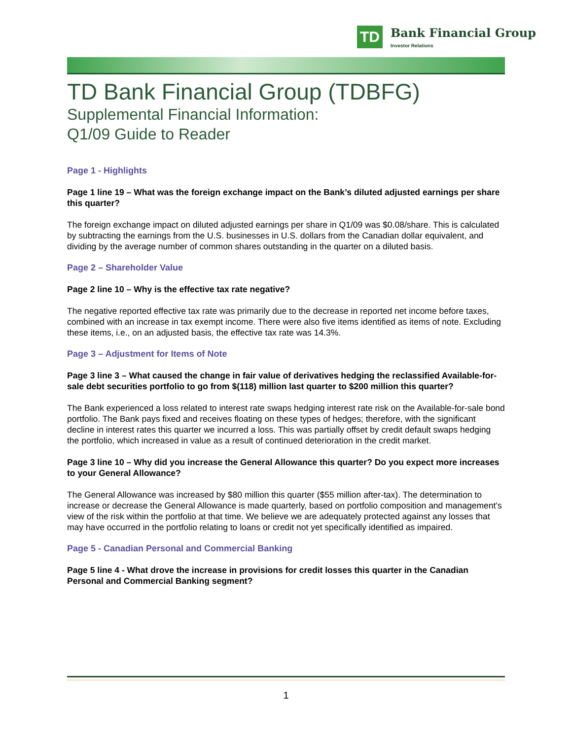TD
Bank Financial Group
Investor Relations
TD Bank Financial Group (TDBFG)
Supplemental Financial Information:
Q1/09 Guide to Reader
Page 1 - Highlights
Page 1 line 19 – What was the foreign exchange impact on the Bank’s diluted adjusted earnings per share this quarter?
The foreign exchange impact on diluted adjusted earnings per share in Q1/09 was $0.08/share. This is calculated by subtracting the earnings from the U.S. businesses in U.S. dollars from the Canadian dollar equivalent, and dividing by the average number of common shares outstanding in the quarter on a diluted basis.
Page 2 – Shareholder Value
Page 2 line 10 – Why is the effective tax rate negative?
The negative reported effective tax rate was primarily due to the decrease in reported net income before taxes, combined with an increase in tax exempt income. There were also five items identified as items of note. Excluding these items, i.e., on an adjusted basis, the effective tax rate was 14.3%.
Page 3 – Adjustment for Items of Note
Page 3 line 3 – What caused the change in fair value of derivatives hedging the reclassified Available-for-sale debt securities portfolio to go from $(118) million last quarter to $200 million this quarter?
The Bank experienced a loss related to interest rate swaps hedging interest rate risk on the Available-for-sale bond portfolio. The Bank pays fixed and receives floating on these types of hedges; therefore, with the significant decline in interest rates this quarter we incurred a loss. This was partially offset by credit default swaps hedging the portfolio, which increased in value as a result of continued deterioration in the credit market.
Page 3 line 10 – Why did you increase the General Allowance this quarter? Do you expect more increases to your General Allowance?
The General Allowance was increased by $80 million this quarter ($55 million after-tax). The determination to increase or decrease the General Allowance is made quarterly, based on portfolio composition and management’s view of the risk within the portfolio at that time. We believe we are adequately protected against any losses that may have occurred in the portfolio relating to loans or credit not yet specifically identified as impaired.
Page 5 - Canadian Personal and Commercial Banking
Page 5 line 4 - What drove the increase in provisions for credit losses this quarter in the Canadian Personal and Commercial Banking segment?
1